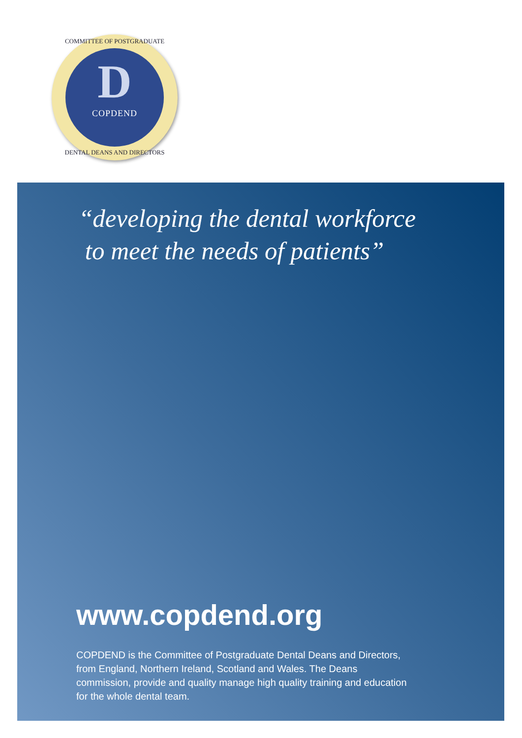COMMITTEE OF POSTGRADUATE
D
COPDEND
DENTAL DEANS AND DIRECTORS
“developing the dental workforce
to meet the needs of patients”
www.copdend.org
COPDEND is the Committee of Postgraduate Dental Deans and Directors, from England, Northern Ireland, Scotland and Wales. The Deans commission, provide and quality manage high quality training and education for the whole dental team.